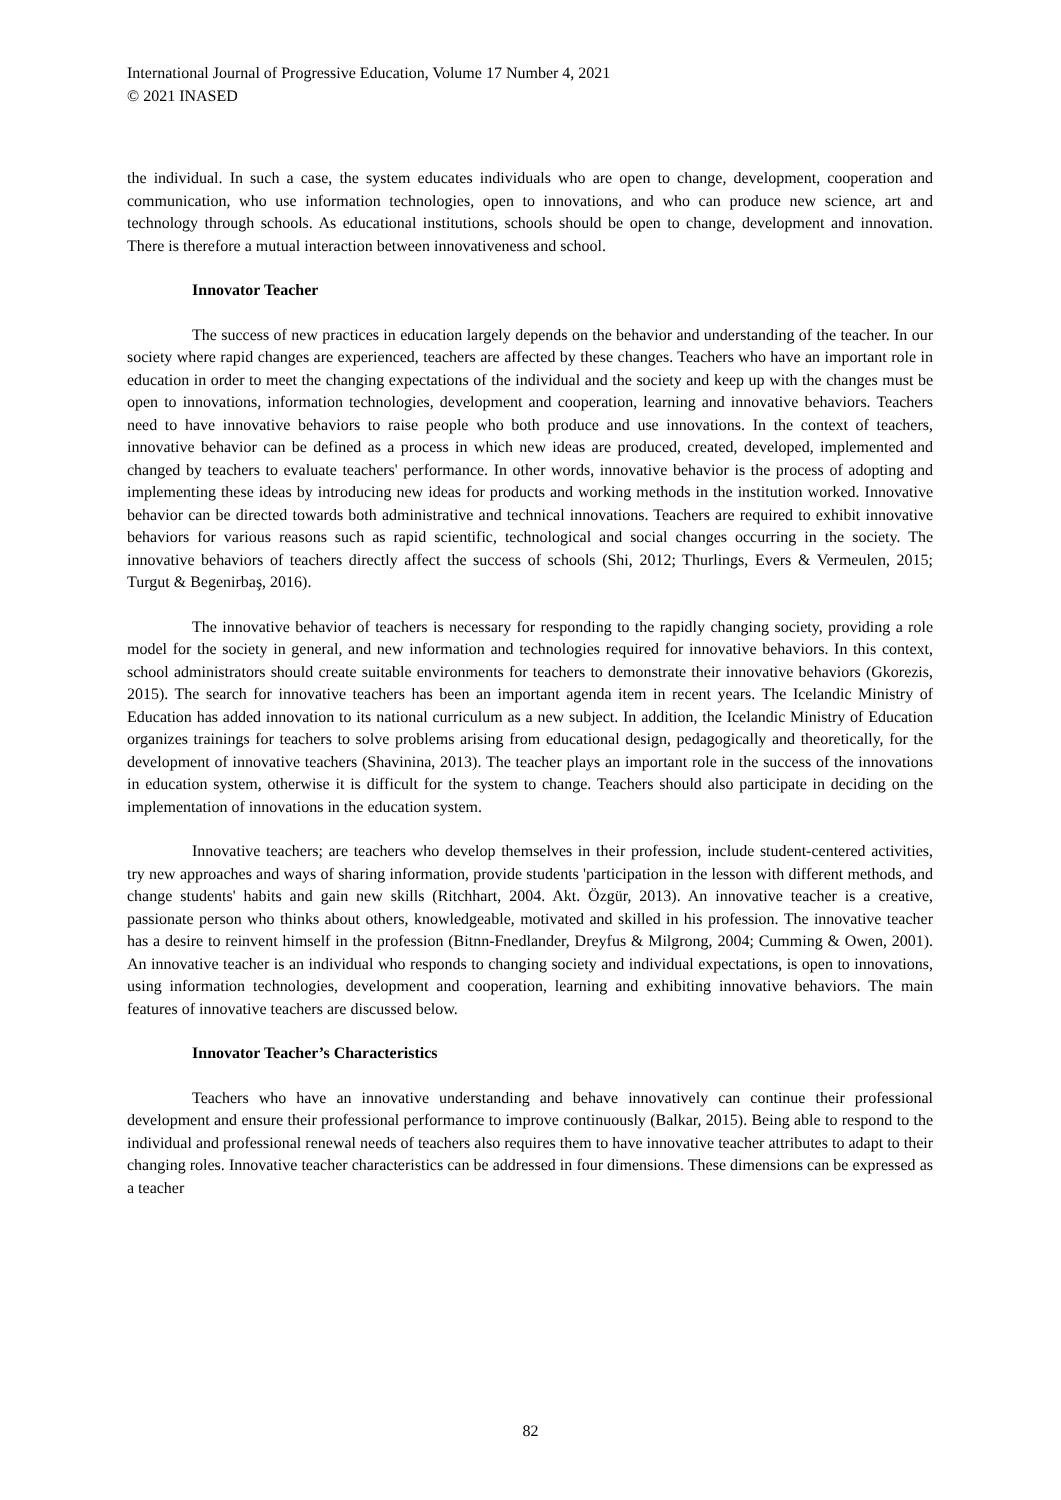International Journal of Progressive Education, Volume 17 Number 4, 2021
© 2021 INASED
the individual. In such a case, the system educates individuals who are open to change, development, cooperation and communication, who use information technologies, open to innovations, and who can produce new science, art and technology through schools. As educational institutions, schools should be open to change, development and innovation. There is therefore a mutual interaction between innovativeness and school.
Innovator Teacher
The success of new practices in education largely depends on the behavior and understanding of the teacher. In our society where rapid changes are experienced, teachers are affected by these changes. Teachers who have an important role in education in order to meet the changing expectations of the individual and the society and keep up with the changes must be open to innovations, information technologies, development and cooperation, learning and innovative behaviors. Teachers need to have innovative behaviors to raise people who both produce and use innovations. In the context of teachers, innovative behavior can be defined as a process in which new ideas are produced, created, developed, implemented and changed by teachers to evaluate teachers' performance. In other words, innovative behavior is the process of adopting and implementing these ideas by introducing new ideas for products and working methods in the institution worked. Innovative behavior can be directed towards both administrative and technical innovations. Teachers are required to exhibit innovative behaviors for various reasons such as rapid scientific, technological and social changes occurring in the society. The innovative behaviors of teachers directly affect the success of schools (Shi, 2012; Thurlings, Evers & Vermeulen, 2015; Turgut & Begenirbaş, 2016).
The innovative behavior of teachers is necessary for responding to the rapidly changing society, providing a role model for the society in general, and new information and technologies required for innovative behaviors. In this context, school administrators should create suitable environments for teachers to demonstrate their innovative behaviors (Gkorezis, 2015). The search for innovative teachers has been an important agenda item in recent years. The Icelandic Ministry of Education has added innovation to its national curriculum as a new subject. In addition, the Icelandic Ministry of Education organizes trainings for teachers to solve problems arising from educational design, pedagogically and theoretically, for the development of innovative teachers (Shavinina, 2013). The teacher plays an important role in the success of the innovations in education system, otherwise it is difficult for the system to change. Teachers should also participate in deciding on the implementation of innovations in the education system.
Innovative teachers; are teachers who develop themselves in their profession, include student-centered activities, try new approaches and ways of sharing information, provide students 'participation in the lesson with different methods, and change students' habits and gain new skills (Ritchhart, 2004. Akt. Özgür, 2013). An innovative teacher is a creative, passionate person who thinks about others, knowledgeable, motivated and skilled in his profession. The innovative teacher has a desire to reinvent himself in the profession (Bitnn-Fnedlander, Dreyfus & Milgrong, 2004; Cumming & Owen, 2001). An innovative teacher is an individual who responds to changing society and individual expectations, is open to innovations, using information technologies, development and cooperation, learning and exhibiting innovative behaviors. The main features of innovative teachers are discussed below.
Innovator Teacher’s Characteristics
Teachers who have an innovative understanding and behave innovatively can continue their professional development and ensure their professional performance to improve continuously (Balkar, 2015). Being able to respond to the individual and professional renewal needs of teachers also requires them to have innovative teacher attributes to adapt to their changing roles. Innovative teacher characteristics can be addressed in four dimensions. These dimensions can be expressed as a teacher
82